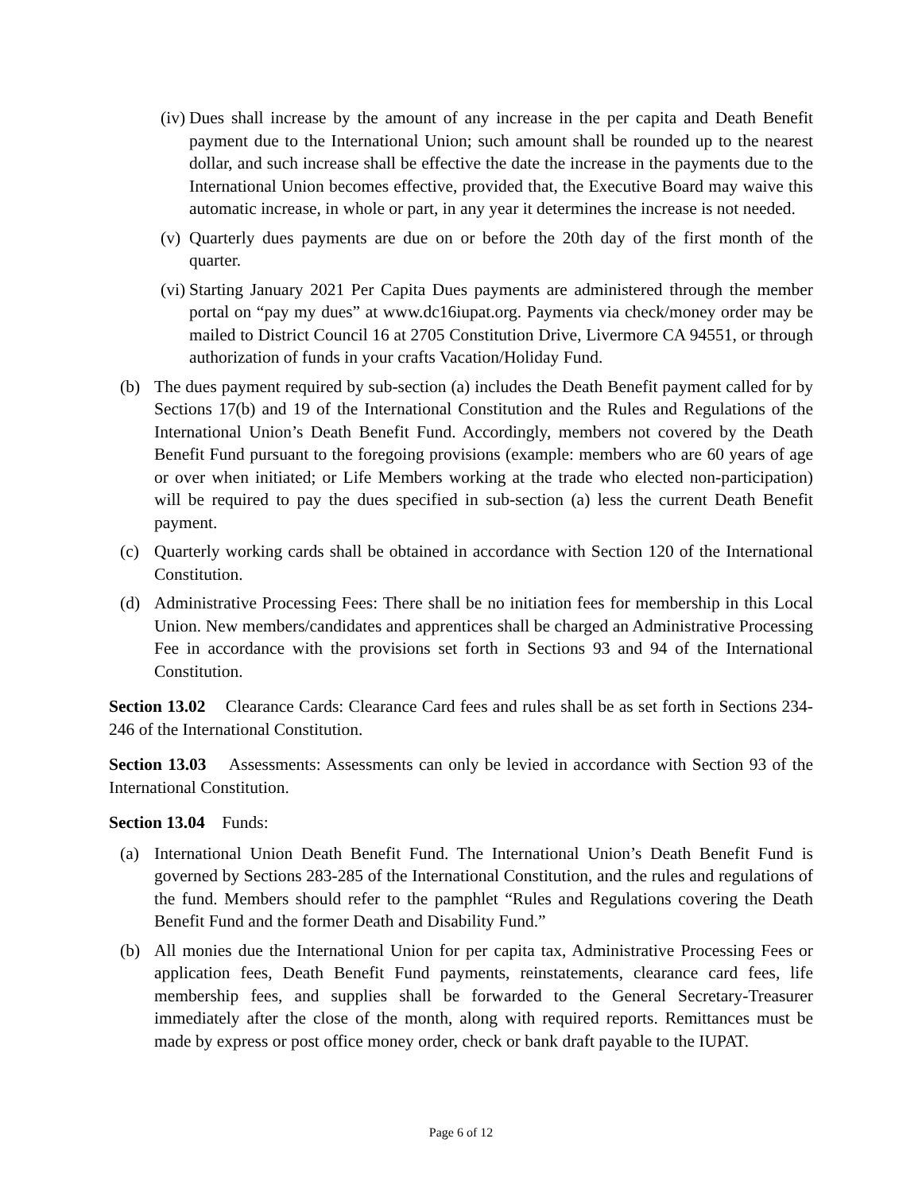(iv) Dues shall increase by the amount of any increase in the per capita and Death Benefit payment due to the International Union; such amount shall be rounded up to the nearest dollar, and such increase shall be effective the date the increase in the payments due to the International Union becomes effective, provided that, the Executive Board may waive this automatic increase, in whole or part, in any year it determines the increase is not needed.
(v) Quarterly dues payments are due on or before the 20th day of the first month of the quarter.
(vi) Starting January 2021 Per Capita Dues payments are administered through the member portal on “pay my dues” at www.dc16iupat.org. Payments via check/money order may be mailed to District Council 16 at 2705 Constitution Drive, Livermore CA 94551, or through authorization of funds in your crafts Vacation/Holiday Fund.
(b) The dues payment required by sub-section (a) includes the Death Benefit payment called for by Sections 17(b) and 19 of the International Constitution and the Rules and Regulations of the International Union’s Death Benefit Fund. Accordingly, members not covered by the Death Benefit Fund pursuant to the foregoing provisions (example: members who are 60 years of age or over when initiated; or Life Members working at the trade who elected non-participation) will be required to pay the dues specified in sub-section (a) less the current Death Benefit payment.
(c) Quarterly working cards shall be obtained in accordance with Section 120 of the International Constitution.
(d) Administrative Processing Fees: There shall be no initiation fees for membership in this Local Union. New members/candidates and apprentices shall be charged an Administrative Processing Fee in accordance with the provisions set forth in Sections 93 and 94 of the International Constitution.
Section 13.02 Clearance Cards: Clearance Card fees and rules shall be as set forth in Sections 234-246 of the International Constitution.
Section 13.03 Assessments: Assessments can only be levied in accordance with Section 93 of the International Constitution.
Section 13.04 Funds:
(a) International Union Death Benefit Fund. The International Union’s Death Benefit Fund is governed by Sections 283-285 of the International Constitution, and the rules and regulations of the fund. Members should refer to the pamphlet “Rules and Regulations covering the Death Benefit Fund and the former Death and Disability Fund.”
(b) All monies due the International Union for per capita tax, Administrative Processing Fees or application fees, Death Benefit Fund payments, reinstatements, clearance card fees, life membership fees, and supplies shall be forwarded to the General Secretary-Treasurer immediately after the close of the month, along with required reports. Remittances must be made by express or post office money order, check or bank draft payable to the IUPAT.
Page 6 of 12